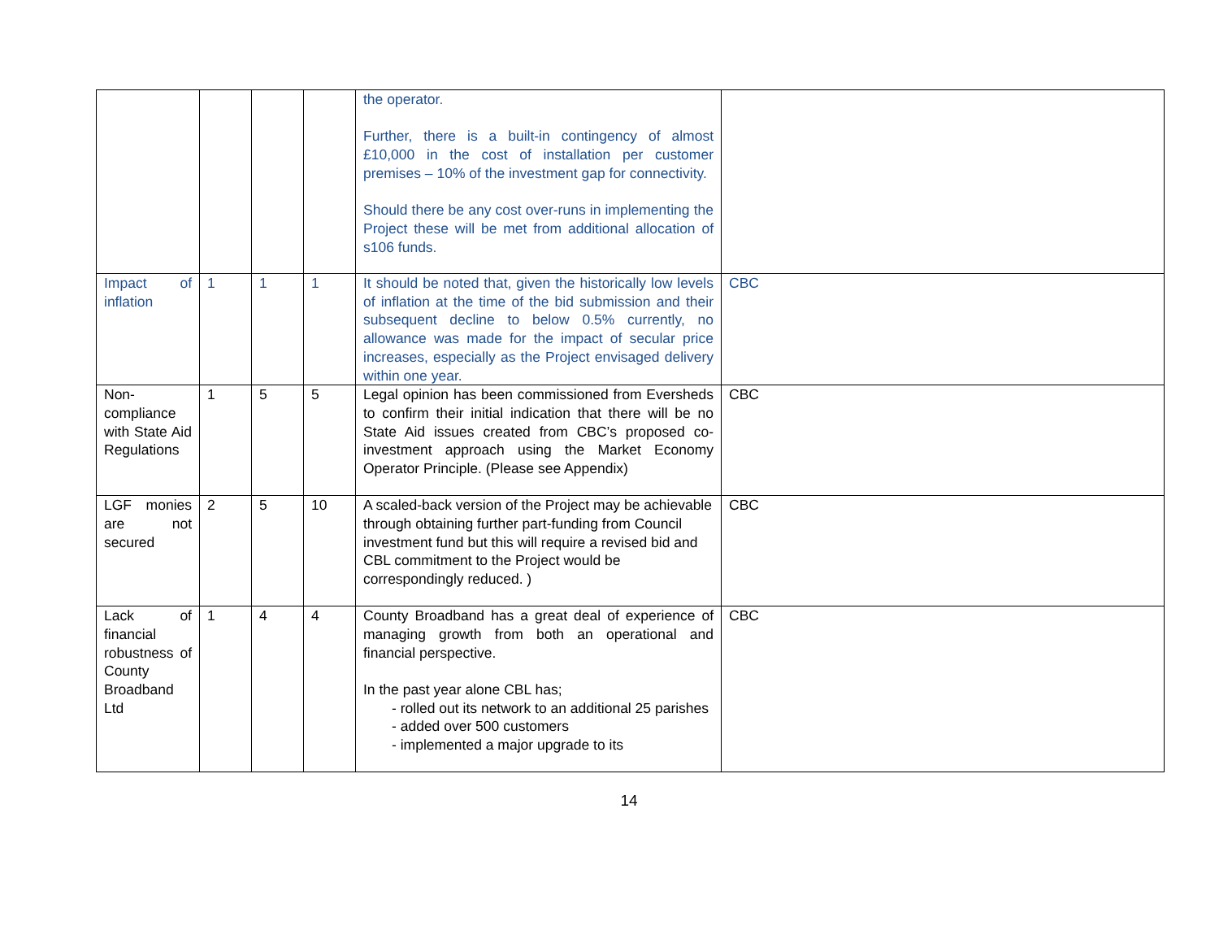| | | | | the operator. Further, there is a built-in contingency of almost £10,000 in the cost of installation per customer premises – 10% of the investment gap for connectivity. Should there be any cost over-runs in implementing the Project these will be met from additional allocation of s106 funds. | |
| Impact of inflation | 1 | 1 | 1 | It should be noted that, given the historically low levels of inflation at the time of the bid submission and their subsequent decline to below 0.5% currently, no allowance was made for the impact of secular price increases, especially as the Project envisaged delivery within one year. | CBC |
| Non-compliance with State Aid Regulations | 1 | 5 | 5 | Legal opinion has been commissioned from Eversheds to confirm their initial indication that there will be no State Aid issues created from CBC’s proposed co-investment approach using the Market Economy Operator Principle. (Please see Appendix) | CBC |
| LGF monies are not secured | 2 | 5 | 10 | A scaled-back version of the Project may be achievable through obtaining further part-funding from Council investment fund but this will require a revised bid and CBL commitment to the Project would be correspondingly reduced. ) | CBC |
| Lack of financial robustness of County Broadband Ltd | 1 | 4 | 4 | County Broadband has a great deal of experience of managing growth from both an operational and financial perspective. In the past year alone CBL has; - rolled out its network to an additional 25 parishes - added over 500 customers - implemented a major upgrade to its | CBC |
14